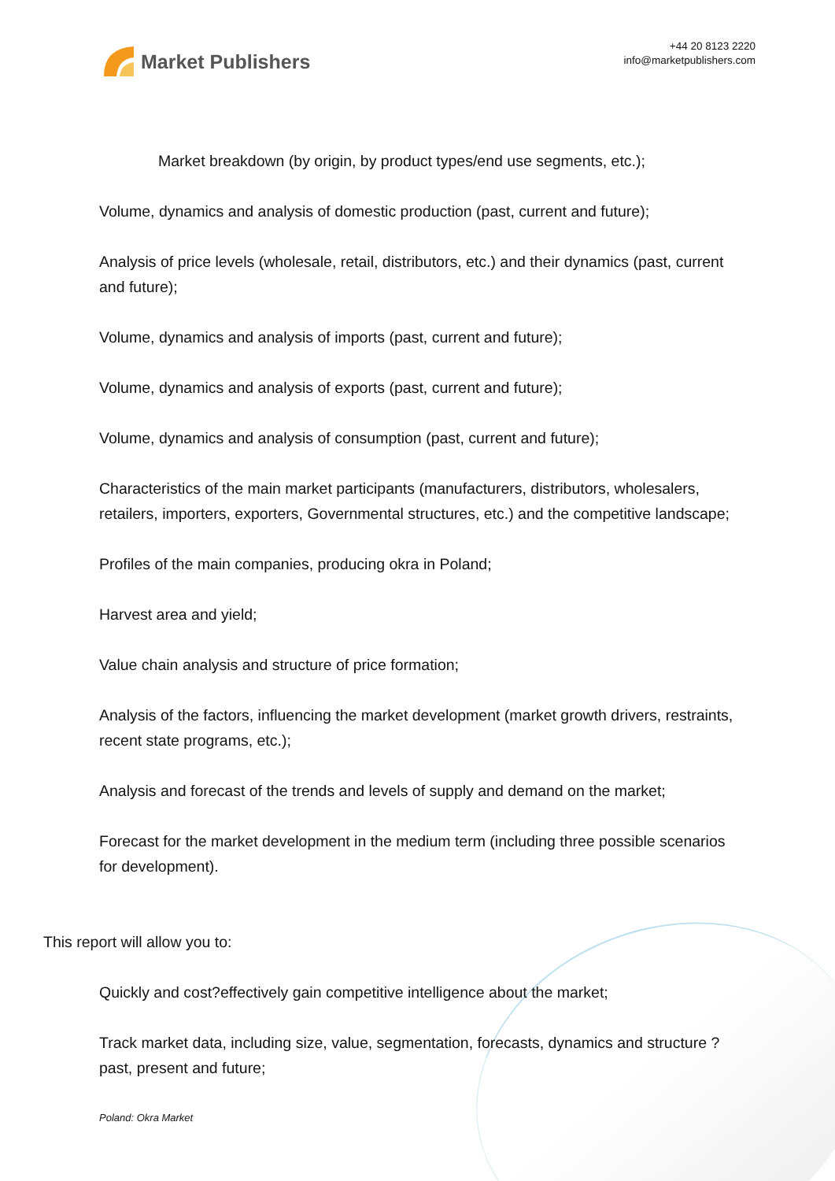Market Publishers
+44 20 8123 2220
info@marketpublishers.com
Market breakdown (by origin, by product types/end use segments, etc.);
Volume, dynamics and analysis of domestic production (past, current and future);
Analysis of price levels (wholesale, retail, distributors, etc.) and their dynamics (past, current and future);
Volume, dynamics and analysis of imports (past, current and future);
Volume, dynamics and analysis of exports (past, current and future);
Volume, dynamics and analysis of consumption (past, current and future);
Characteristics of the main market participants (manufacturers, distributors, wholesalers, retailers, importers, exporters, Governmental structures, etc.) and the competitive landscape;
Profiles of the main companies, producing okra in Poland;
Harvest area and yield;
Value chain analysis and structure of price formation;
Analysis of the factors, influencing the market development (market growth drivers, restraints, recent state programs, etc.);
Analysis and forecast of the trends and levels of supply and demand on the market;
Forecast for the market development in the medium term (including three possible scenarios for development).
This report will allow you to:
Quickly and cost?effectively gain competitive intelligence about the market;
Track market data, including size, value, segmentation, forecasts, dynamics and structure ? past, present and future;
Poland: Okra Market